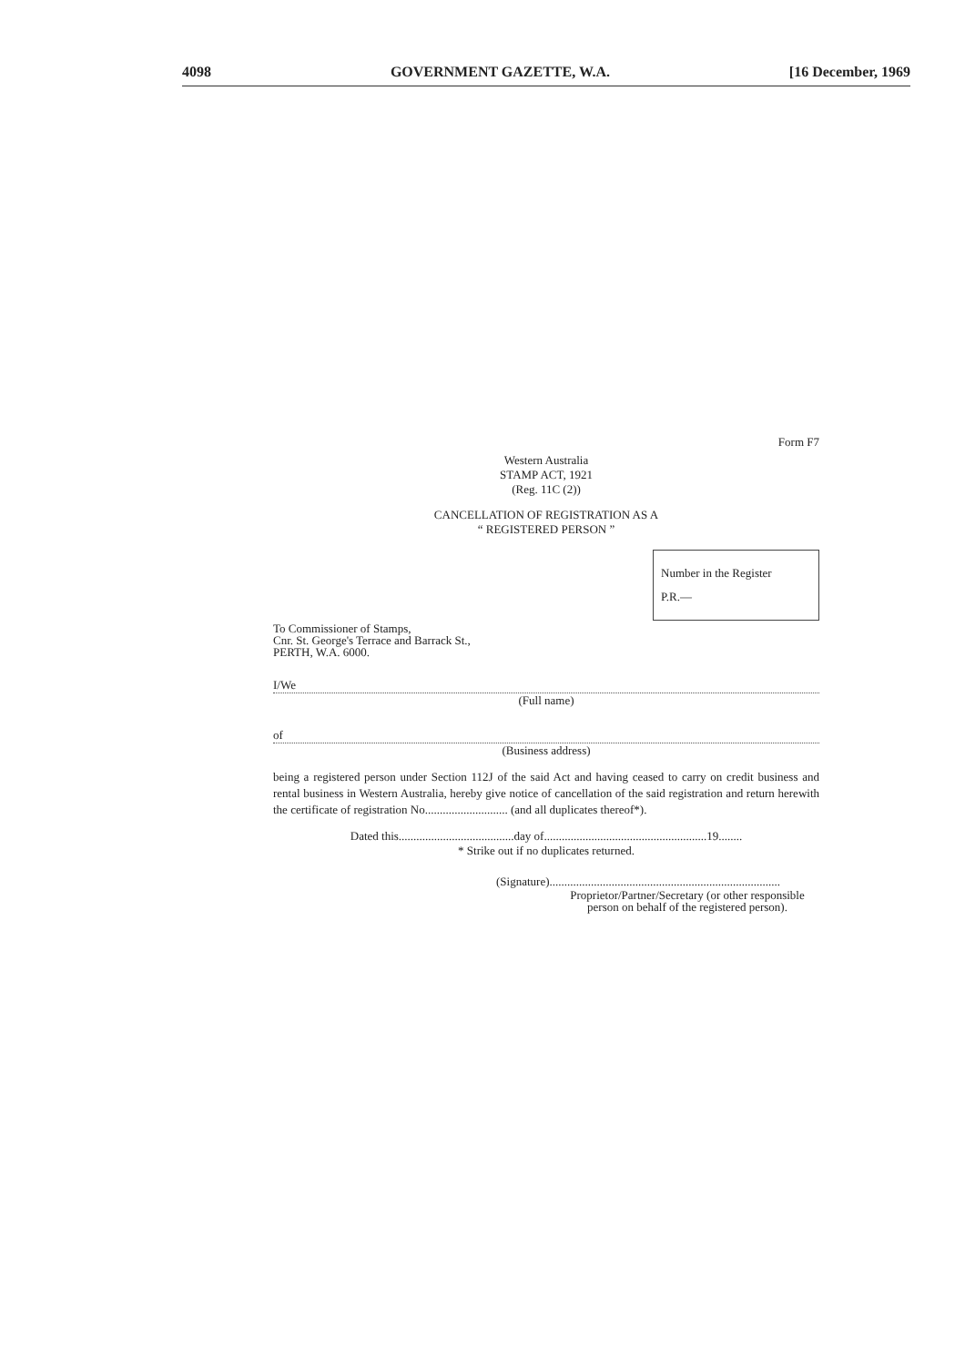4098 GOVERNMENT GAZETTE, W.A. [16 December, 1969
Form F7
Western Australia
STAMP ACT, 1921
(Reg. 11C (2))
CANCELLATION OF REGISTRATION AS A
“ REGISTERED PERSON ”
Number in the Register
P.R.—
To Commissioner of Stamps,
Cnr. St. George's Terrace and Barrack St.,
PERTH, W.A. 6000.
I/We
(Full name)
of
(Business address)
being a registered person under Section 112J of the said Act and having ceased to carry on credit business and rental business in Western Australia, hereby give notice of cancellation of the said registration and return herewith the certificate of registration No............................ (and all duplicates thereof*).
Dated this.......................................day of.......................................................19........
* Strike out if no duplicates returned.
(Signature)..............................................................................
Proprietor/Partner/Secretary (or other responsible person on behalf of the registered person).